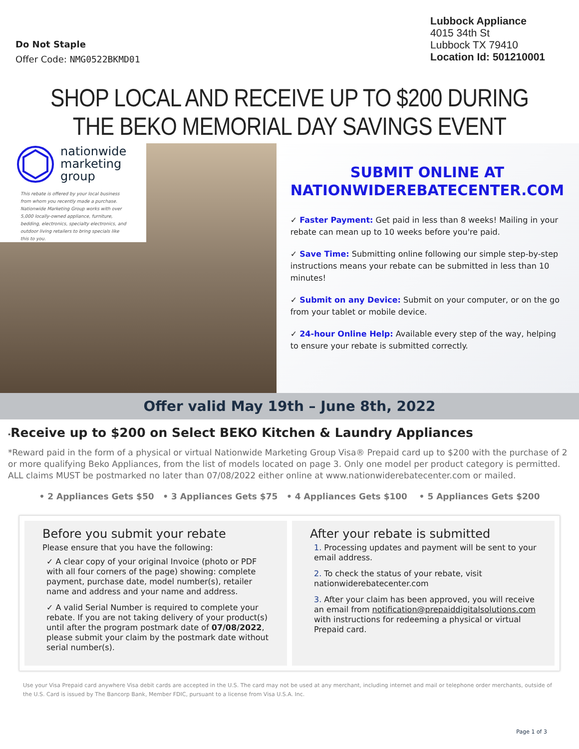Do Not Staple
Offer Code: NMG0522BKMD01
Lubbock Appliance
4015 34th St
Lubbock TX 79410
Location Id: 501210001
SHOP LOCAL AND RECEIVE UP TO $200 DURING
THE BEKO MEMORIAL DAY SAVINGS EVENT
nationwide
marketing
group
This rebate is offered by your local business from whom you recently made a purchase. Nationwide Marketing Group works with over 5,000 locally-owned appliance, furniture, bedding, electronics, specialty electronics, and outdoor living retailers to bring specials like this to you.
SUBMIT ONLINE AT
NATIONWIDEREBATECENTER.COM
✓ Faster Payment: Get paid in less than 8 weeks! Mailing in your rebate can mean up to 10 weeks before you're paid.
✓ Save Time: Submitting online following our simple step-by-step instructions means your rebate can be submitted in less than 10 minutes!
✓ Submit on any Device: Submit on your computer, or on the go from your tablet or mobile device.
✓ 24-hour Online Help: Available every step of the way, helping to ensure your rebate is submitted correctly.
Offer valid May 19th – June 8th, 2022
*Receive up to $200 on Select BEKO Kitchen & Laundry Appliances
*Reward paid in the form of a physical or virtual Nationwide Marketing Group Visa® Prepaid card up to $200 with the purchase of 2 or more qualifying Beko Appliances, from the list of models located on page 3. Only one model per product category is permitted. ALL claims MUST be postmarked no later than 07/08/2022 either online at www.nationwiderebatecenter.com or mailed.
• 2 Appliances Gets $50 • 3 Appliances Gets $75 • 4 Appliances Gets $100 • 5 Appliances Gets $200
Before you submit your rebate
Please ensure that you have the following:
✓ A clear copy of your original Invoice (photo or PDF with all four corners of the page) showing: complete payment, purchase date, model number(s), retailer name and address and your name and address.
✓ A valid Serial Number is required to complete your rebate. If you are not taking delivery of your product(s) until after the program postmark date of 07/08/2022, please submit your claim by the postmark date without serial number(s).
After your rebate is submitted
1. Processing updates and payment will be sent to your email address.
2. To check the status of your rebate, visit nationwiderebatecenter.com
3. After your claim has been approved, you will receive an email from notification@prepaiddigitalsolutions.com with instructions for redeeming a physical or virtual Prepaid card.
Use your Visa Prepaid card anywhere Visa debit cards are accepted in the U.S. The card may not be used at any merchant, including internet and mail or telephone order merchants, outside of the U.S. Card is issued by The Bancorp Bank, Member FDIC, pursuant to a license from Visa U.S.A. Inc.
Page 1 of 3